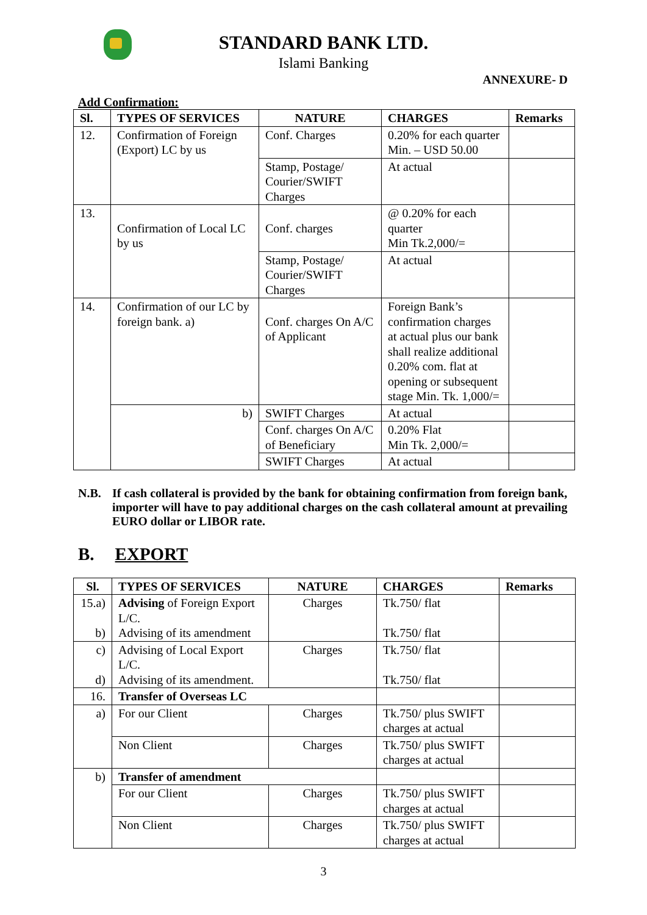STANDARD BANK LTD.
Islami Banking
ANNEXURE- D
Add Confirmation:
| Sl. | TYPES OF SERVICES | NATURE | CHARGES | Remarks |
| --- | --- | --- | --- | --- |
| 12. | Confirmation of Foreign (Export) LC by us | Conf. Charges | 0.20% for each quarter Min. – USD 50.00 | |
| | | Stamp, Postage/ Courier/SWIFT Charges | At actual | |
| 13. | Confirmation of Local LC by us | Conf. charges | @ 0.20% for each quarter Min Tk.2,000/= | |
| | | Stamp, Postage/ Courier/SWIFT Charges | At actual | |
| 14. | Confirmation of our LC by foreign bank. a) | Conf. charges On A/C of Applicant | Foreign Bank’s confirmation charges at actual plus our bank shall realize additional 0.20% com. flat at opening or subsequent stage Min. Tk. 1,000/= | |
| | b) | SWIFT Charges | At actual | |
| | | Conf. charges On A/C of Beneficiary | 0.20% Flat Min Tk. 2,000/= | |
| | | SWIFT Charges | At actual | |
N.B. If cash collateral is provided by the bank for obtaining confirmation from foreign bank, importer will have to pay additional charges on the cash collateral amount at prevailing EURO dollar or LIBOR rate.
B. EXPORT
| Sl. | TYPES OF SERVICES | NATURE | CHARGES | Remarks |
| --- | --- | --- | --- | --- |
| 15.a) b) | Advising of Foreign Export L/C. Advising of its amendment | Charges | Tk.750/ flat Tk.750/ flat | |
| c) d) | Advising of Local Export L/C. Advising of its amendment. | Charges | Tk.750/ flat Tk.750/ flat | |
| 16. | Transfer of Overseas LC | | | |
| a) | For our Client | Charges | Tk.750/ plus SWIFT charges at actual | |
| | Non Client | Charges | Tk.750/ plus SWIFT charges at actual | |
| b) | Transfer of amendment | | | |
| | For our Client | Charges | Tk.750/ plus SWIFT charges at actual | |
| | Non Client | Charges | Tk.750/ plus SWIFT charges at actual | |
3